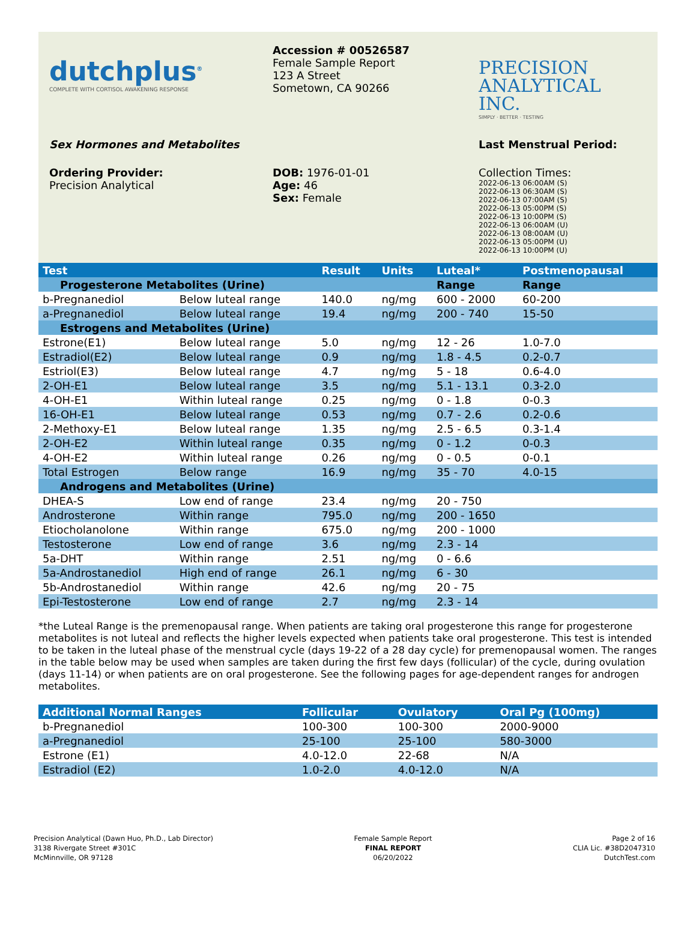dutchplus<sup>®</sup>
COMPLETE WITH CORTISOL AWAKENING RESPONSE
Accession # 00526587
Female Sample Report
123 A Street
Sometown, CA 90266
PRECISION
ANALYTICAL INC.
SIMPLY · BETTER · TESTING
Sex Hormones and Metabolites Last Menstrual Period:
Ordering Provider:
Precision Analytical
DOB: 1976-01-01
Age: 46
Sex: Female
Collection Times:
2022-06-13 06:00AM (S)
2022-06-13 06:30AM (S)
2022-06-13 07:00AM (S)
2022-06-13 05:00PM (S)
2022-06-13 10:00PM (S)
2022-06-13 06:00AM (U)
2022-06-13 08:00AM (U)
2022-06-13 05:00PM (U)
2022-06-13 10:00PM (U)
| Test | | Result | Units | Luteal* | Postmenopausal |
| --- | --- | --- | --- | --- | --- |
| Progesterone Metabolites (Urine) | | | | Range | Range |
| b-Pregnanediol | Below luteal range | 140.0 | ng/mg | 600 - 2000 | 60-200 |
| a-Pregnanediol | Below luteal range | 19.4 | ng/mg | 200 - 740 | 15-50 |
| Estrogens and Metabolites (Urine) | | | | | |
| Estrone(E1) | Below luteal range | 5.0 | ng/mg | 12 - 26 | 1.0-7.0 |
| Estradiol(E2) | Below luteal range | 0.9 | ng/mg | 1.8 - 4.5 | 0.2-0.7 |
| Estriol(E3) | Below luteal range | 4.7 | ng/mg | 5 - 18 | 0.6-4.0 |
| 2-OH-E1 | Below luteal range | 3.5 | ng/mg | 5.1 - 13.1 | 0.3-2.0 |
| 4-OH-E1 | Within luteal range | 0.25 | ng/mg | 0 - 1.8 | 0-0.3 |
| 16-OH-E1 | Below luteal range | 0.53 | ng/mg | 0.7 - 2.6 | 0.2-0.6 |
| 2-Methoxy-E1 | Below luteal range | 1.35 | ng/mg | 2.5 - 6.5 | 0.3-1.4 |
| 2-OH-E2 | Within luteal range | 0.35 | ng/mg | 0 - 1.2 | 0-0.3 |
| 4-OH-E2 | Within luteal range | 0.26 | ng/mg | 0 - 0.5 | 0-0.1 |
| Total Estrogen | Below range | 16.9 | ng/mg | 35 - 70 | 4.0-15 |
| Androgens and Metabolites (Urine) | | | | | |
| DHEA-S | Low end of range | 23.4 | ng/mg | 20 - 750 | |
| Androsterone | Within range | 795.0 | ng/mg | 200 - 1650 | |
| Etiocholanolone | Within range | 675.0 | ng/mg | 200 - 1000 | |
| Testosterone | Low end of range | 3.6 | ng/mg | 2.3 - 14 | |
| 5a-DHT | Within range | 2.51 | ng/mg | 0 - 6.6 | |
| 5a-Androstanediol | High end of range | 26.1 | ng/mg | 6 - 30 | |
| 5b-Androstanediol | Within range | 42.6 | ng/mg | 20 - 75 | |
| Epi-Testosterone | Low end of range | 2.7 | ng/mg | 2.3 - 14 | |
*the Luteal Range is the premenopausal range. When patients are taking oral progesterone this range for progesterone metabolites is not luteal and reflects the higher levels expected when patients take oral progesterone. This test is intended to be taken in the luteal phase of the menstrual cycle (days 19-22 of a 28 day cycle) for premenopausal women. The ranges in the table below may be used when samples are taken during the first few days (follicular) of the cycle, during ovulation (days 11-14) or when patients are on oral progesterone. See the following pages for age-dependent ranges for androgen metabolites.
| Additional Normal Ranges | Follicular | Ovulatory | Oral Pg (100mg) |
| --- | --- | --- | --- |
| b-Pregnanediol | 100-300 | 100-300 | 2000-9000 |
| a-Pregnanediol | 25-100 | 25-100 | 580-3000 |
| Estrone (E1) | 4.0-12.0 | 22-68 | N/A |
| Estradiol (E2) | 1.0-2.0 | 4.0-12.0 | N/A |
Precision Analytical (Dawn Huo, Ph.D., Lab Director)
3138 Rivergate Street #301C
McMinnville, OR 97128
Female Sample Report
FINAL REPORT
06/20/2022
Page 2 of 16
CLIA Lic. #38D2047310
DutchTest.com